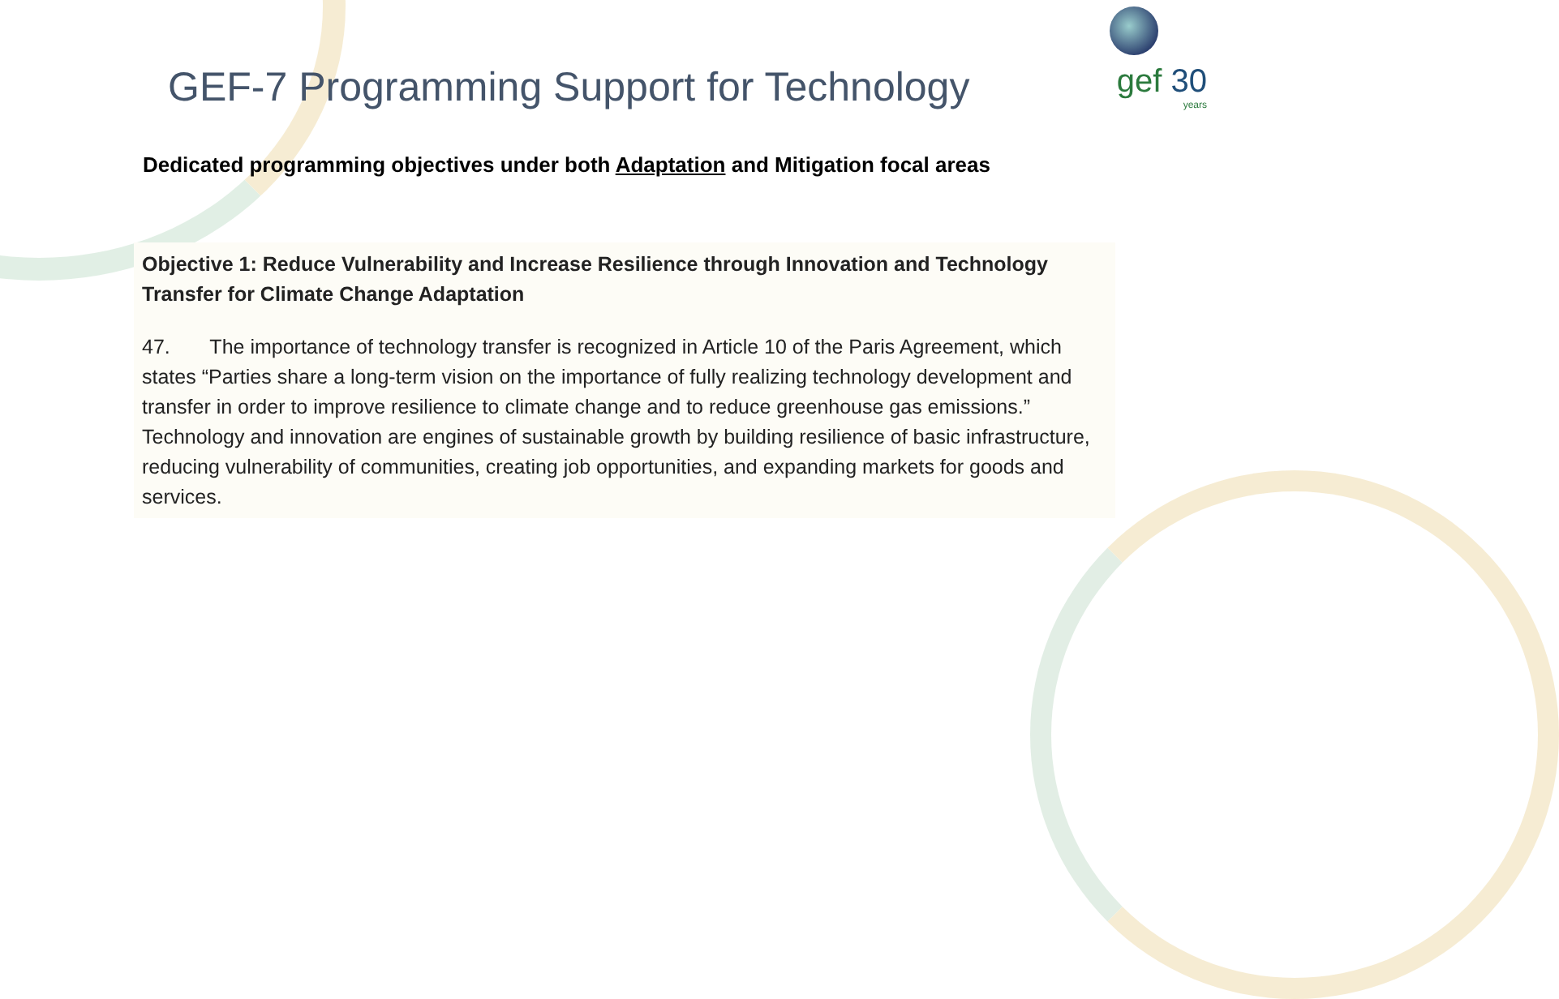gef 30
years
GEF-7 Programming Support for Technology
Dedicated programming objectives under both Adaptation and Mitigation focal areas
Objective 1: Reduce Vulnerability and Increase Resilience through Innovation and Technology Transfer for Climate Change Adaptation
47. The importance of technology transfer is recognized in Article 10 of the Paris Agreement, which states “Parties share a long-term vision on the importance of fully realizing technology development and transfer in order to improve resilience to climate change and to reduce greenhouse gas emissions.” Technology and innovation are engines of sustainable growth by building resilience of basic infrastructure, reducing vulnerability of communities, creating job opportunities, and expanding markets for goods and services.